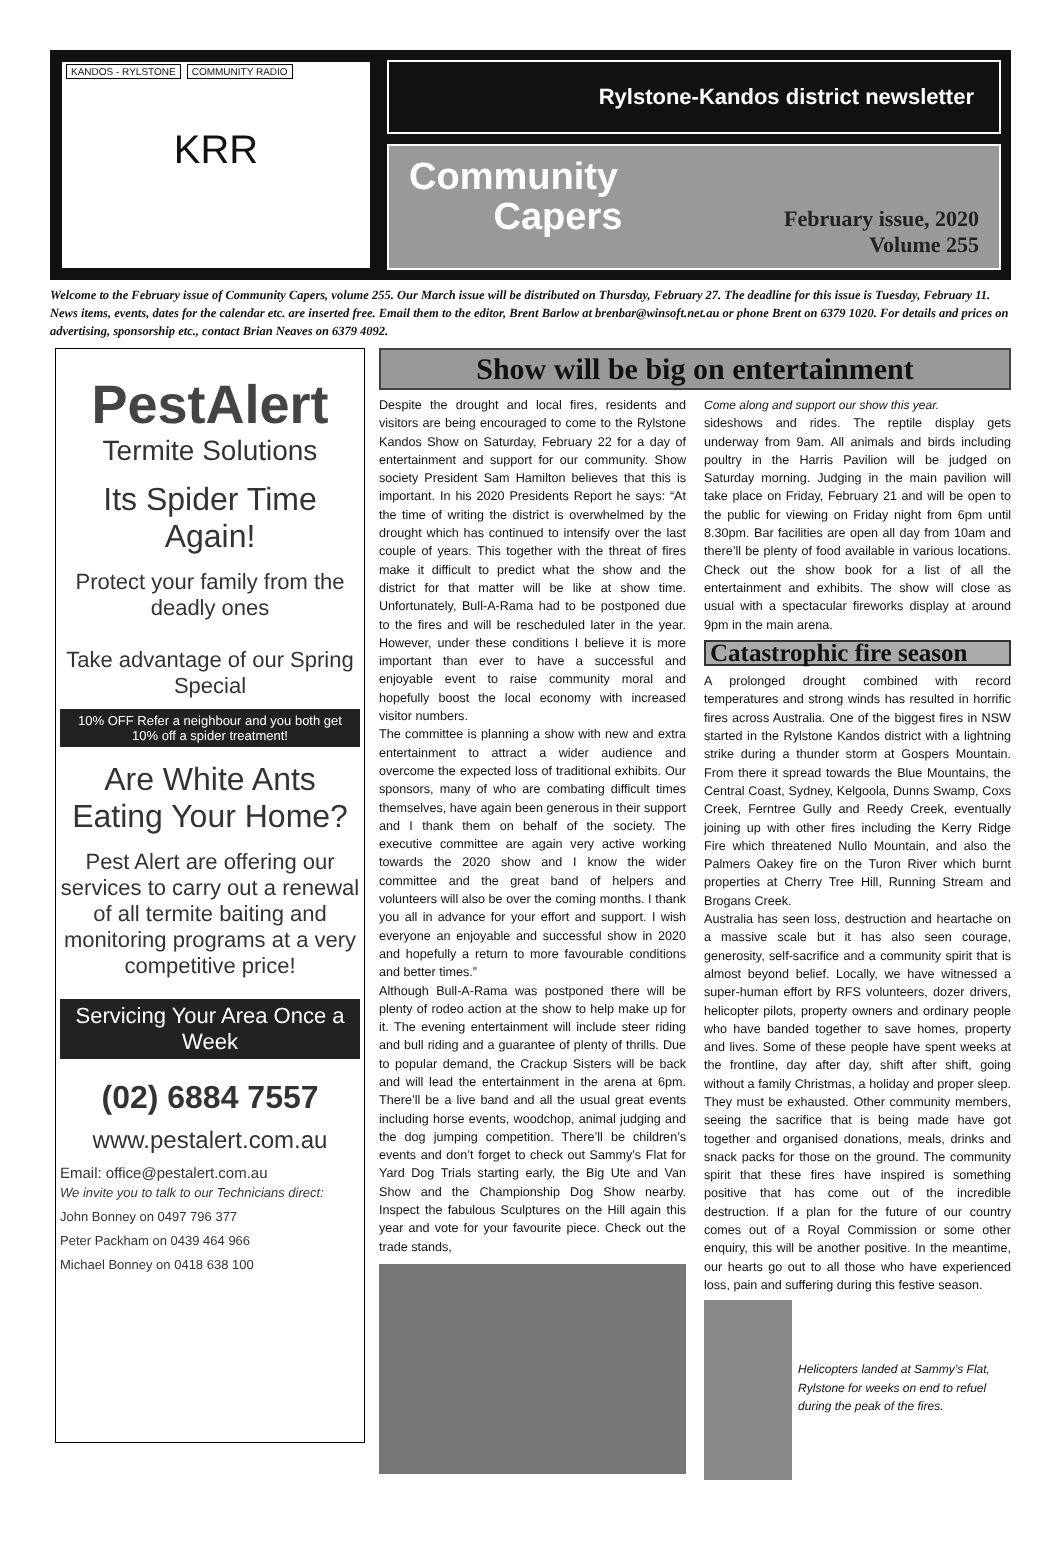KANDOS - RYLSTONE COMMUNITY RADIO
KRR
Rylstone-Kandos district newsletter
Community
Capers
February issue, 2020
Volume 255
Welcome to the February issue of Community Capers, volume 255. Our March issue will be distributed on Thursday, February 27. The deadline for this issue is Tuesday, February 11. News items, events, dates for the calendar etc. are inserted free. Email them to the editor, Brent Barlow at brenbar@winsoft.net.au or phone Brent on 6379 1020. For details and prices on advertising, sponsorship etc., contact Brian Neaves on 6379 4092.
PestAlert
Termite Solutions
Its Spider Time Again!
Protect your family from the deadly ones
Take advantage of our Spring Special
10% OFF Refer a neighbour and you both get 10% off a spider treatment!
Are White Ants Eating Your Home?
Pest Alert are offering our services to carry out a renewal of all termite baiting and monitoring programs at a very competitive price!
Servicing Your Area Once a Week
(02) 6884 7557
www.pestalert.com.au
Email: office@pestalert.com.au
We invite you to talk to our Technicians direct:
John Bonney on 0497 796 377
Peter Packham on 0439 464 966
Michael Bonney on 0418 638 100
Show will be big on entertainment
Despite the drought and local fires, residents and visitors are being encouraged to come to the Rylstone Kandos Show on Saturday, February 22 for a day of entertainment and support for our community. Show society President Sam Hamilton believes that this is important. In his 2020 Presidents Report he says: “At the time of writing the district is overwhelmed by the drought which has continued to intensify over the last couple of years. This together with the threat of fires make it difficult to predict what the show and the district for that matter will be like at show time. Unfortunately, Bull-A-Rama had to be postponed due to the fires and will be rescheduled later in the year. However, under these conditions I believe it is more important than ever to have a successful and enjoyable event to raise community moral and hopefully boost the local economy with increased visitor numbers.
The committee is planning a show with new and extra entertainment to attract a wider audience and overcome the expected loss of traditional exhibits. Our sponsors, many of who are combating difficult times themselves, have again been generous in their support and I thank them on behalf of the society. The executive committee are again very active working towards the 2020 show and I know the wider committee and the great band of helpers and volunteers will also be over the coming months. I thank you all in advance for your effort and support. I wish everyone an enjoyable and successful show in 2020 and hopefully a return to more favourable conditions and better times.”
Although Bull-A-Rama was postponed there will be plenty of rodeo action at the show to help make up for it. The evening entertainment will include steer riding and bull riding and a guarantee of plenty of thrills. Due to popular demand, the Crackup Sisters will be back and will lead the entertainment in the arena at 6pm. There’ll be a live band and all the usual great events including horse events, woodchop, animal judging and the dog jumping competition. There’ll be children’s events and don’t forget to check out Sammy’s Flat for Yard Dog Trials starting early, the Big Ute and Van Show and the Championship Dog Show nearby. Inspect the fabulous Sculptures on the Hill again this year and vote for your favourite piece. Check out the trade stands,
Come along and support our show this year.
sideshows and rides. The reptile display gets underway from 9am. All animals and birds including poultry in the Harris Pavilion will be judged on Saturday morning. Judging in the main pavilion will take place on Friday, February 21 and will be open to the public for viewing on Friday night from 6pm until 8.30pm. Bar facilities are open all day from 10am and there’ll be plenty of food available in various locations. Check out the show book for a list of all the entertainment and exhibits. The show will close as usual with a spectacular fireworks display at around 9pm in the main arena.
Catastrophic fire season
A prolonged drought combined with record temperatures and strong winds has resulted in horrific fires across Australia. One of the biggest fires in NSW started in the Rylstone Kandos district with a lightning strike during a thunder storm at Gospers Mountain. From there it spread towards the Blue Mountains, the Central Coast, Sydney, Kelgoola, Dunns Swamp, Coxs Creek, Ferntree Gully and Reedy Creek, eventually joining up with other fires including the Kerry Ridge Fire which threatened Nullo Mountain, and also the Palmers Oakey fire on the Turon River which burnt properties at Cherry Tree Hill, Running Stream and Brogans Creek.
Australia has seen loss, destruction and heartache on a massive scale but it has also seen courage, generosity, self-sacrifice and a community spirit that is almost beyond belief. Locally, we have witnessed a super-human effort by RFS volunteers, dozer drivers, helicopter pilots, property owners and ordinary people who have banded together to save homes, property and lives. Some of these people have spent weeks at the frontline, day after day, shift after shift, going without a family Christmas, a holiday and proper sleep. They must be exhausted. Other community members, seeing the sacrifice that is being made have got together and organised donations, meals, drinks and snack packs for those on the ground. The community spirit that these fires have inspired is something positive that has come out of the incredible destruction. If a plan for the future of our country comes out of a Royal Commission or some other enquiry, this will be another positive. In the meantime, our hearts go out to all those who have experienced loss, pain and suffering during this festive season.
Helicopters landed at Sammy’s Flat, Rylstone for weeks on end to refuel during the peak of the fires.